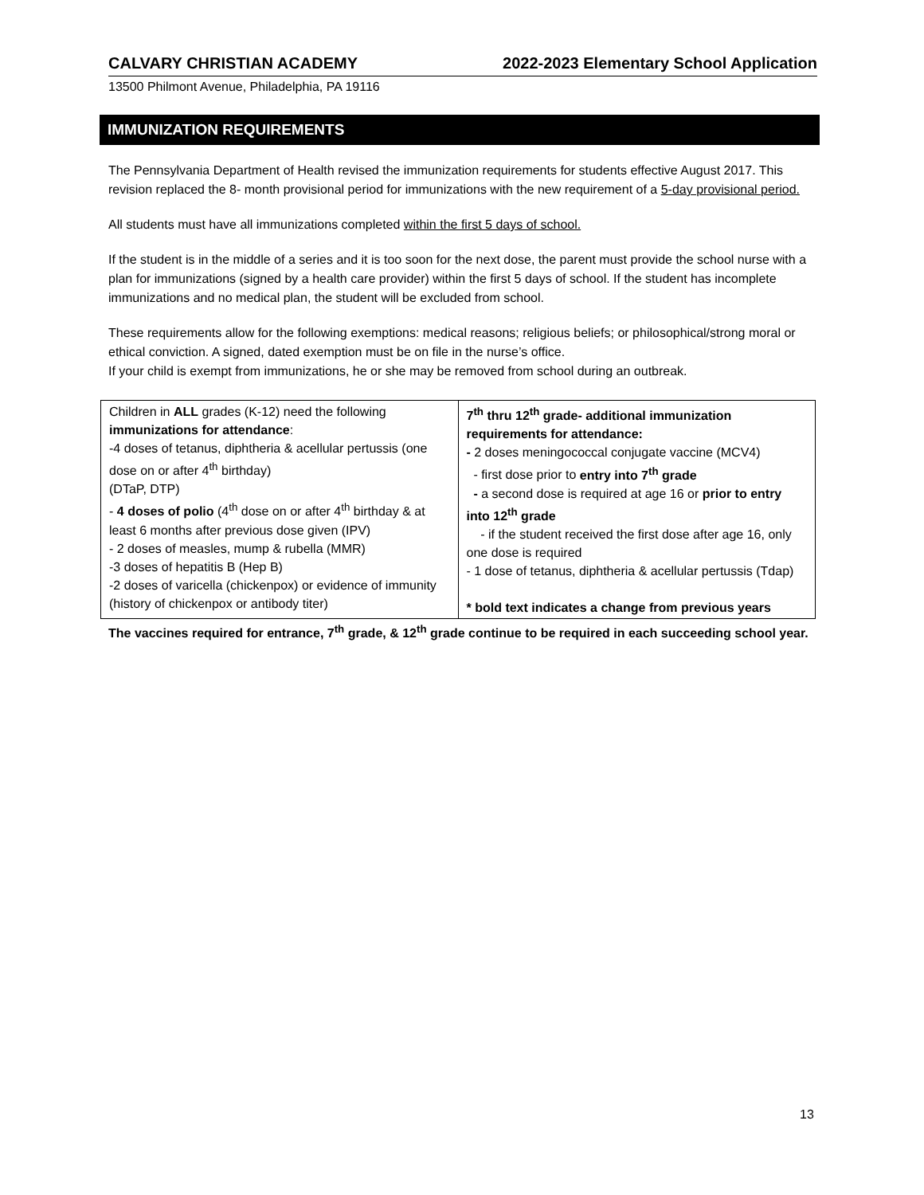CALVARY CHRISTIAN ACADEMY 2022-2023 Elementary School Application
13500 Philmont Avenue, Philadelphia, PA 19116
IMMUNIZATION REQUIREMENTS
The Pennsylvania Department of Health revised the immunization requirements for students effective August 2017. This revision replaced the 8- month provisional period for immunizations with the new requirement of a 5-day provisional period.
All students must have all immunizations completed within the first 5 days of school.
If the student is in the middle of a series and it is too soon for the next dose, the parent must provide the school nurse with a plan for immunizations (signed by a health care provider) within the first 5 days of school. If the student has incomplete immunizations and no medical plan, the student will be excluded from school.
These requirements allow for the following exemptions: medical reasons; religious beliefs; or philosophical/strong moral or ethical conviction. A signed, dated exemption must be on file in the nurse’s office.
If your child is exempt from immunizations, he or she may be removed from school during an outbreak.
| Children in ALL grades (K-12) need the following immunizations for attendance : -4 doses of tetanus, diphtheria & acellular pertussis (one dose on or after 4<sup>th</sup> birthday) (DTaP, DTP) - 4 doses of polio (4<sup>th</sup> dose on or after 4<sup>th</sup> birthday & at least 6 months after previous dose given (IPV) - 2 doses of measles, mump & rubella (MMR) -3 doses of hepatitis B (Hep B) -2 doses of varicella (chickenpox) or evidence of immunity (history of chickenpox or antibody titer) | 7<sup>th</sup> thru 12<sup>th</sup> grade- additional immunization requirements for attendance: - 2 doses meningococcal conjugate vaccine (MCV4) - first dose prior to entry into 7<sup>th</sup> grade - a second dose is required at age 16 or prior to entry into 12<sup>th</sup> grade - if the student received the first dose after age 16, only one dose is required - 1 dose of tetanus, diphtheria & acellular pertussis (Tdap) * bold text indicates a change from previous years |
The vaccines required for entrance, 7<sup>th</sup> grade, & 12<sup>th</sup> grade continue to be required in each succeeding school year.
13